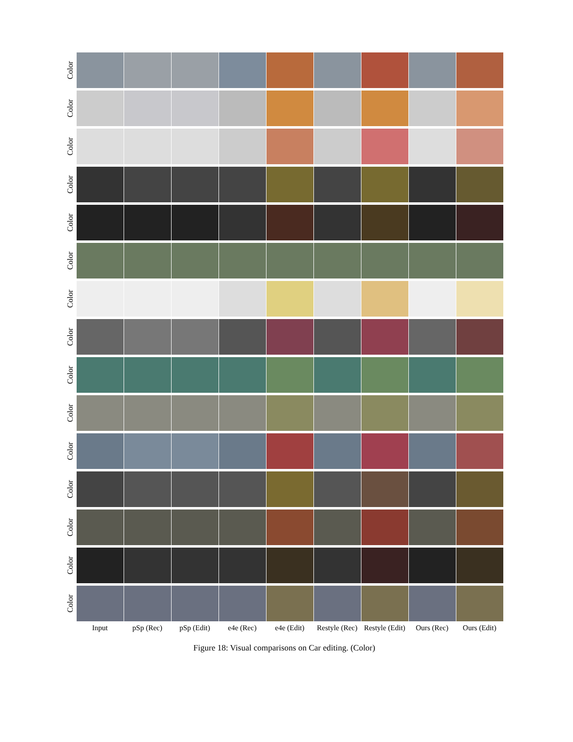Color
Color
Color
Color
Color
Color
Color
Color
Color
Color
Color
Color
Color
Color
Color
Input pSp (Rec) pSp (Edit) e4e (Rec) e4e (Edit) Restyle (Rec) Restyle (Edit) Ours (Rec) Ours (Edit)
Figure 18: Visual comparisons on Car editing. (Color)